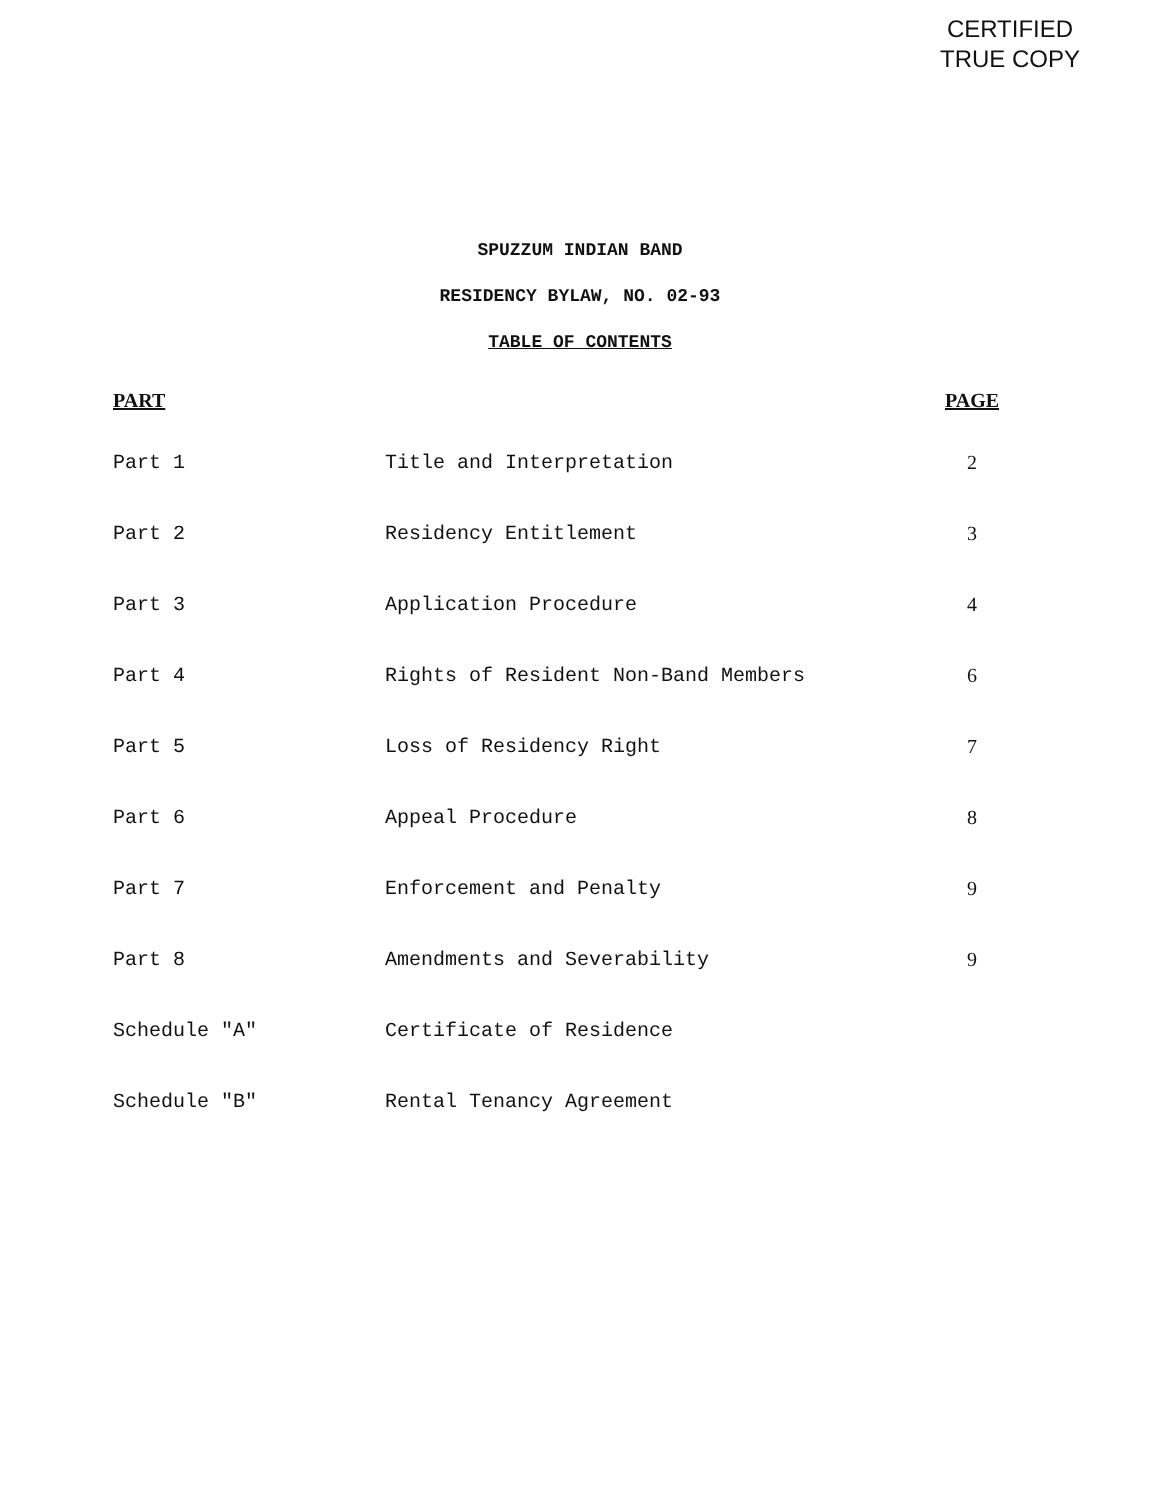CERTIFIED
TRUE COPY
SPUZZUM INDIAN BAND
RESIDENCY BYLAW, NO. 02-93
TABLE OF CONTENTS
| PART | | PAGE |
| --- | --- | --- |
| Part 1 | Title and Interpretation | 2 |
| Part 2 | Residency Entitlement | 3 |
| Part 3 | Application Procedure | 4 |
| Part 4 | Rights of Resident Non-Band Members | 6 |
| Part 5 | Loss of Residency Right | 7 |
| Part 6 | Appeal Procedure | 8 |
| Part 7 | Enforcement and Penalty | 9 |
| Part 8 | Amendments and Severability | 9 |
| Schedule "A" | Certificate of Residence | |
| Schedule "B" | Rental Tenancy Agreement | |